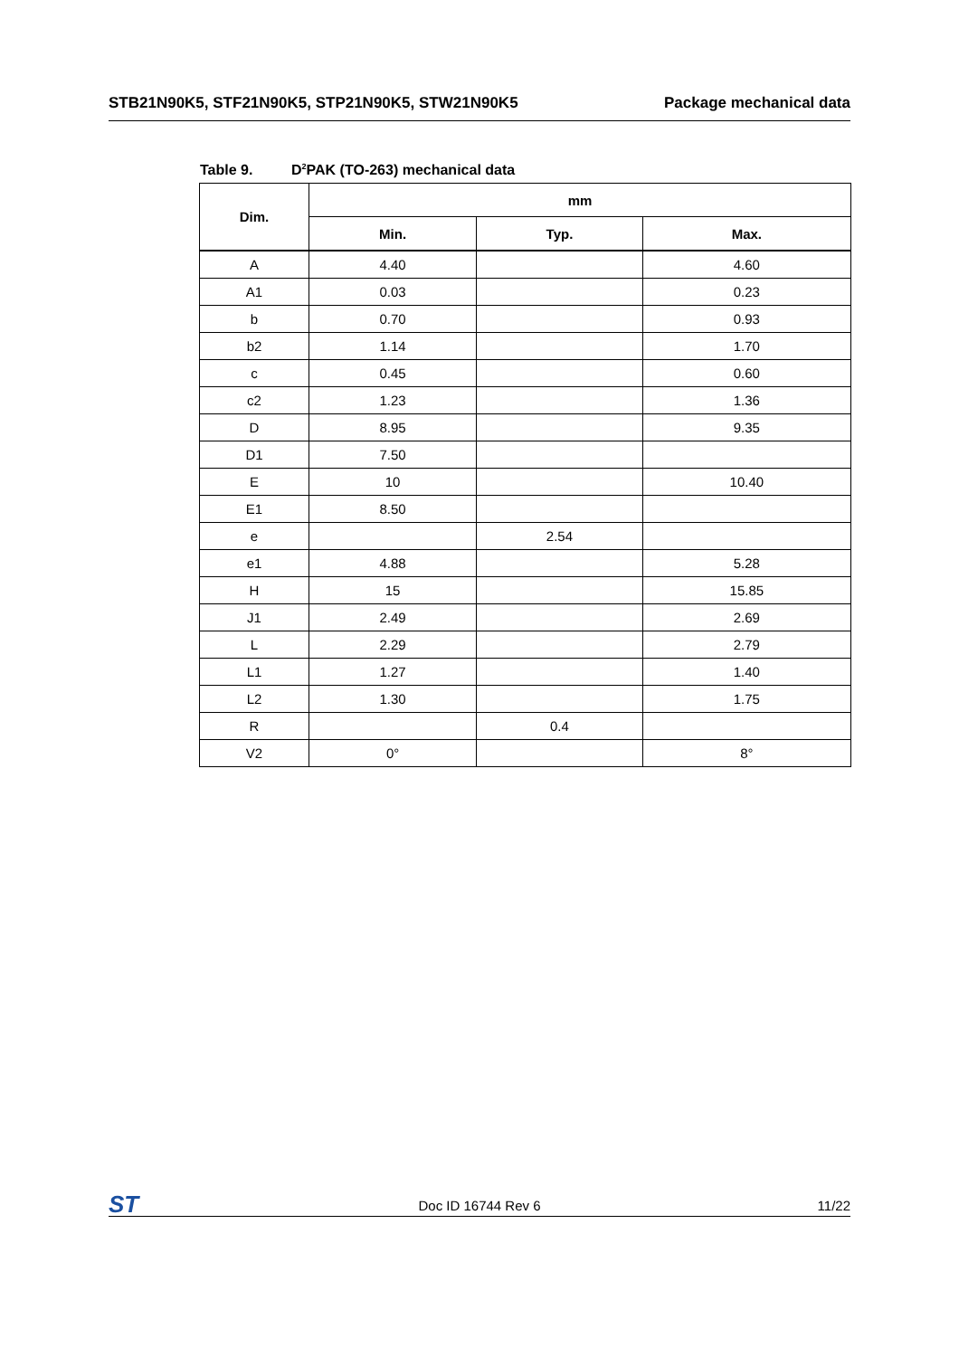STB21N90K5, STF21N90K5, STP21N90K5, STW21N90K5
Package mechanical data
Table 9. D<sup>2</sup>PAK (TO-263) mechanical data
| Dim. | mm | | |
| --- | --- | --- | --- |
| | Min. | Typ. | Max. |
| A | 4.40 | | 4.60 |
| A1 | 0.03 | | 0.23 |
| b | 0.70 | | 0.93 |
| b2 | 1.14 | | 1.70 |
| c | 0.45 | | 0.60 |
| c2 | 1.23 | | 1.36 |
| D | 8.95 | | 9.35 |
| D1 | 7.50 | | |
| E | 10 | | 10.40 |
| E1 | 8.50 | | |
| e | | 2.54 | |
| e1 | 4.88 | | 5.28 |
| H | 15 | | 15.85 |
| J1 | 2.49 | | 2.69 |
| L | 2.29 | | 2.79 |
| L1 | 1.27 | | 1.40 |
| L2 | 1.30 | | 1.75 |
| R | | 0.4 | |
| V2 | 0° | | 8° |
ST Doc ID 16744 Rev 6 11/22